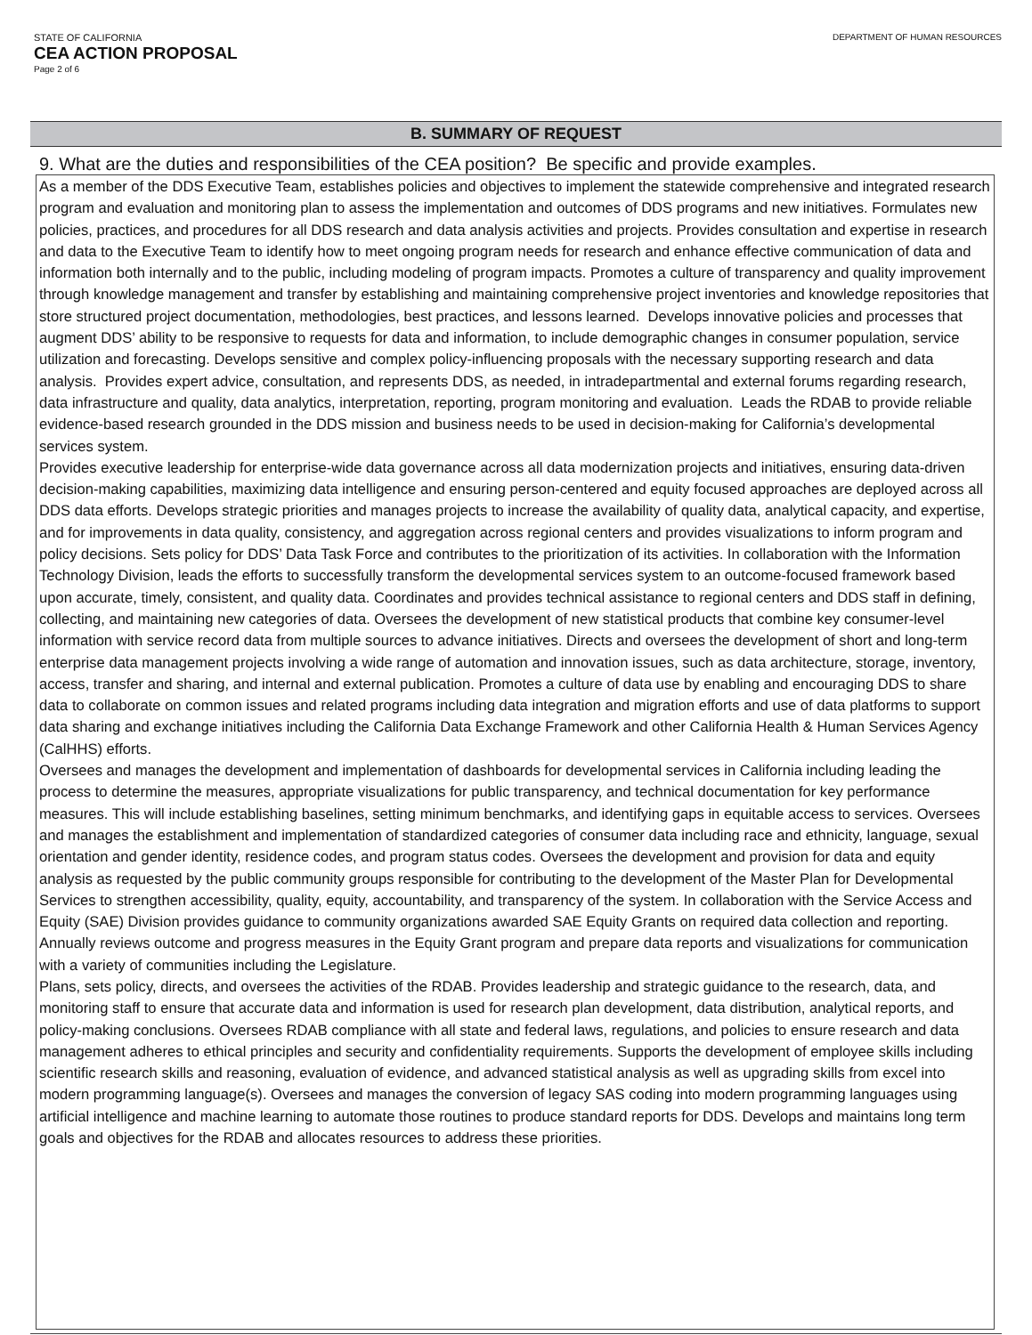STATE OF CALIFORNIA
CEA ACTION PROPOSAL
Page 2 of 6
DEPARTMENT OF HUMAN RESOURCES
B. SUMMARY OF REQUEST
9. What are the duties and responsibilities of the CEA position? Be specific and provide examples.
As a member of the DDS Executive Team, establishes policies and objectives to implement the statewide comprehensive and integrated research program and evaluation and monitoring plan to assess the implementation and outcomes of DDS programs and new initiatives. Formulates new policies, practices, and procedures for all DDS research and data analysis activities and projects. Provides consultation and expertise in research and data to the Executive Team to identify how to meet ongoing program needs for research and enhance effective communication of data and information both internally and to the public, including modeling of program impacts. Promotes a culture of transparency and quality improvement through knowledge management and transfer by establishing and maintaining comprehensive project inventories and knowledge repositories that store structured project documentation, methodologies, best practices, and lessons learned. Develops innovative policies and processes that augment DDS’ ability to be responsive to requests for data and information, to include demographic changes in consumer population, service utilization and forecasting. Develops sensitive and complex policy-influencing proposals with the necessary supporting research and data analysis. Provides expert advice, consultation, and represents DDS, as needed, in intradepartmental and external forums regarding research, data infrastructure and quality, data analytics, interpretation, reporting, program monitoring and evaluation. Leads the RDAB to provide reliable evidence-based research grounded in the DDS mission and business needs to be used in decision-making for California’s developmental services system.
Provides executive leadership for enterprise-wide data governance across all data modernization projects and initiatives, ensuring data-driven decision-making capabilities, maximizing data intelligence and ensuring person-centered and equity focused approaches are deployed across all DDS data efforts. Develops strategic priorities and manages projects to increase the availability of quality data, analytical capacity, and expertise, and for improvements in data quality, consistency, and aggregation across regional centers and provides visualizations to inform program and policy decisions. Sets policy for DDS’ Data Task Force and contributes to the prioritization of its activities. In collaboration with the Information Technology Division, leads the efforts to successfully transform the developmental services system to an outcome-focused framework based upon accurate, timely, consistent, and quality data. Coordinates and provides technical assistance to regional centers and DDS staff in defining, collecting, and maintaining new categories of data. Oversees the development of new statistical products that combine key consumer-level information with service record data from multiple sources to advance initiatives. Directs and oversees the development of short and long-term enterprise data management projects involving a wide range of automation and innovation issues, such as data architecture, storage, inventory, access, transfer and sharing, and internal and external publication. Promotes a culture of data use by enabling and encouraging DDS to share data to collaborate on common issues and related programs including data integration and migration efforts and use of data platforms to support data sharing and exchange initiatives including the California Data Exchange Framework and other California Health & Human Services Agency (CalHHS) efforts.
Oversees and manages the development and implementation of dashboards for developmental services in California including leading the process to determine the measures, appropriate visualizations for public transparency, and technical documentation for key performance measures. This will include establishing baselines, setting minimum benchmarks, and identifying gaps in equitable access to services. Oversees and manages the establishment and implementation of standardized categories of consumer data including race and ethnicity, language, sexual orientation and gender identity, residence codes, and program status codes. Oversees the development and provision for data and equity analysis as requested by the public community groups responsible for contributing to the development of the Master Plan for Developmental Services to strengthen accessibility, quality, equity, accountability, and transparency of the system. In collaboration with the Service Access and Equity (SAE) Division provides guidance to community organizations awarded SAE Equity Grants on required data collection and reporting. Annually reviews outcome and progress measures in the Equity Grant program and prepare data reports and visualizations for communication with a variety of communities including the Legislature.
Plans, sets policy, directs, and oversees the activities of the RDAB. Provides leadership and strategic guidance to the research, data, and monitoring staff to ensure that accurate data and information is used for research plan development, data distribution, analytical reports, and policy-making conclusions. Oversees RDAB compliance with all state and federal laws, regulations, and policies to ensure research and data management adheres to ethical principles and security and confidentiality requirements. Supports the development of employee skills including scientific research skills and reasoning, evaluation of evidence, and advanced statistical analysis as well as upgrading skills from excel into modern programming language(s). Oversees and manages the conversion of legacy SAS coding into modern programming languages using artificial intelligence and machine learning to automate those routines to produce standard reports for DDS. Develops and maintains long term goals and objectives for the RDAB and allocates resources to address these priorities.